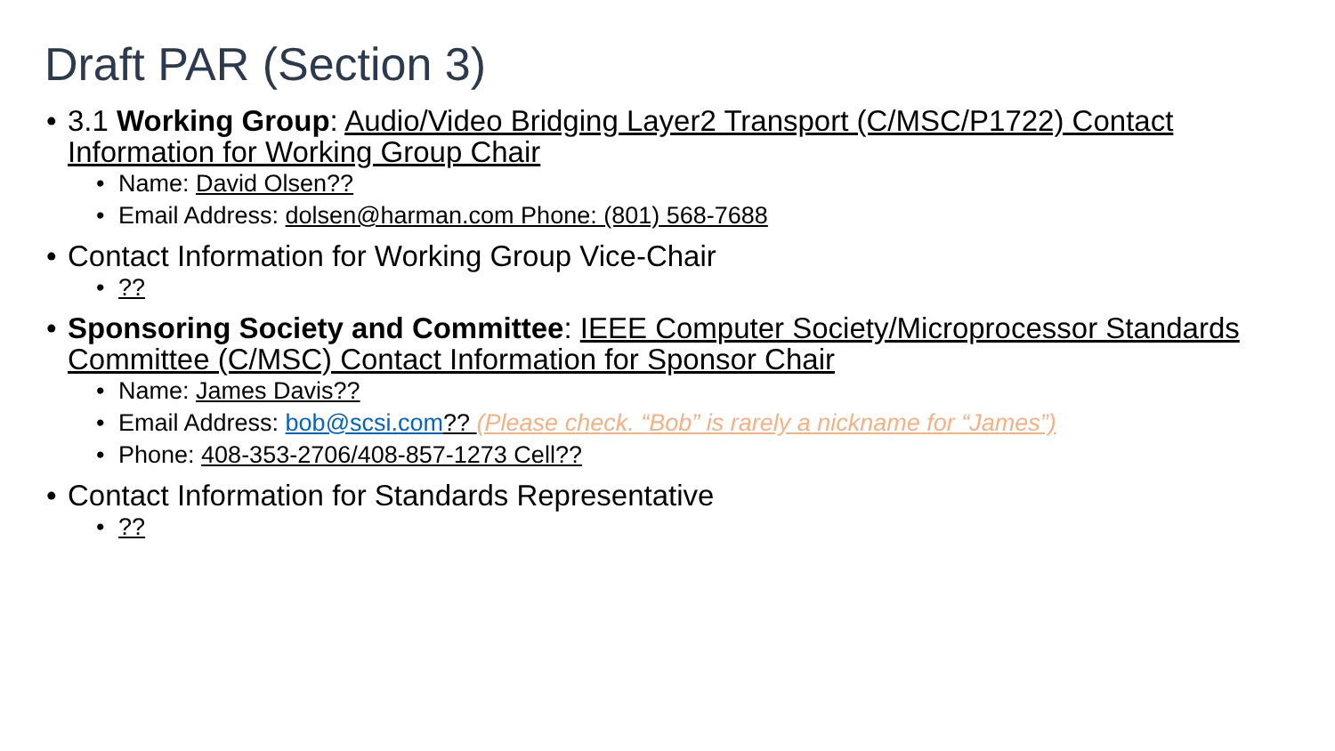Draft PAR (Section 3)
• 3.1 Working Group: Audio/Video Bridging Layer2 Transport (C/MSC/P1722) Contact Information for Working Group Chair
• Name: David Olsen??
• Email Address: dolsen@harman.com Phone: (801) 568-7688
• Contact Information for Working Group Vice-Chair
•??
• Sponsoring Society and Committee: IEEE Computer Society/Microprocessor Standards Committee (C/MSC) Contact Information for Sponsor Chair
• Name: James Davis??
• Email Address: bob@scsi.com?? (Please check. “Bob” is rarely a nickname for “James”)
• Phone: 408-353-2706/408-857-1273 Cell??
• Contact Information for Standards Representative
•??